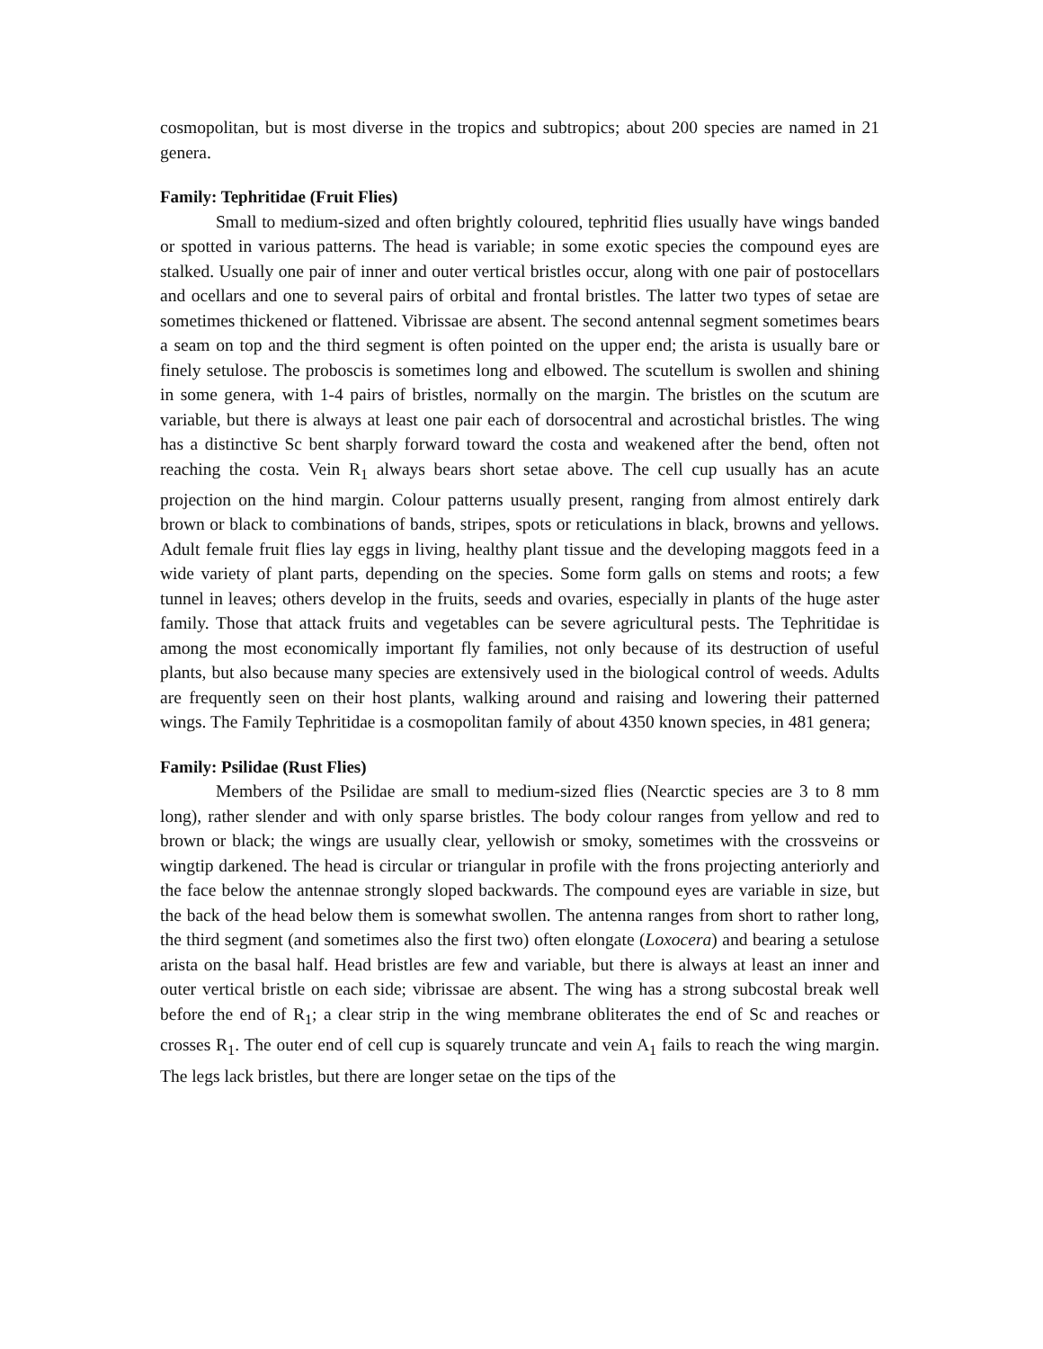cosmopolitan, but is most diverse in the tropics and subtropics; about 200 species are named in 21 genera.
Family: Tephritidae (Fruit Flies)
Small to medium-sized and often brightly coloured, tephritid flies usually have wings banded or spotted in various patterns. The head is variable; in some exotic species the compound eyes are stalked. Usually one pair of inner and outer vertical bristles occur, along with one pair of postocellars and ocellars and one to several pairs of orbital and frontal bristles. The latter two types of setae are sometimes thickened or flattened. Vibrissae are absent. The second antennal segment sometimes bears a seam on top and the third segment is often pointed on the upper end; the arista is usually bare or finely setulose. The proboscis is sometimes long and elbowed. The scutellum is swollen and shining in some genera, with 1-4 pairs of bristles, normally on the margin. The bristles on the scutum are variable, but there is always at least one pair each of dorsocentral and acrostichal bristles. The wing has a distinctive Sc bent sharply forward toward the costa and weakened after the bend, often not reaching the costa. Vein R<sub>1</sub> always bears short setae above. The cell cup usually has an acute projection on the hind margin. Colour patterns usually present, ranging from almost entirely dark brown or black to combinations of bands, stripes, spots or reticulations in black, browns and yellows. Adult female fruit flies lay eggs in living, healthy plant tissue and the developing maggots feed in a wide variety of plant parts, depending on the species. Some form galls on stems and roots; a few tunnel in leaves; others develop in the fruits, seeds and ovaries, especially in plants of the huge aster family. Those that attack fruits and vegetables can be severe agricultural pests. The Tephritidae is among the most economically important fly families, not only because of its destruction of useful plants, but also because many species are extensively used in the biological control of weeds. Adults are frequently seen on their host plants, walking around and raising and lowering their patterned wings. The Family Tephritidae is a cosmopolitan family of about 4350 known species, in 481 genera;
Family: Psilidae (Rust Flies)
Members of the Psilidae are small to medium-sized flies (Nearctic species are 3 to 8 mm long), rather slender and with only sparse bristles. The body colour ranges from yellow and red to brown or black; the wings are usually clear, yellowish or smoky, sometimes with the crossveins or wingtip darkened. The head is circular or triangular in profile with the frons projecting anteriorly and the face below the antennae strongly sloped backwards. The compound eyes are variable in size, but the back of the head below them is somewhat swollen. The antenna ranges from short to rather long, the third segment (and sometimes also the first two) often elongate (Loxocera) and bearing a setulose arista on the basal half. Head bristles are few and variable, but there is always at least an inner and outer vertical bristle on each side; vibrissae are absent. The wing has a strong subcostal break well before the end of R<sub>1</sub>; a clear strip in the wing membrane obliterates the end of Sc and reaches or crosses R<sub>1</sub>. The outer end of cell cup is squarely truncate and vein A<sub>1</sub> fails to reach the wing margin. The legs lack bristles, but there are longer setae on the tips of the